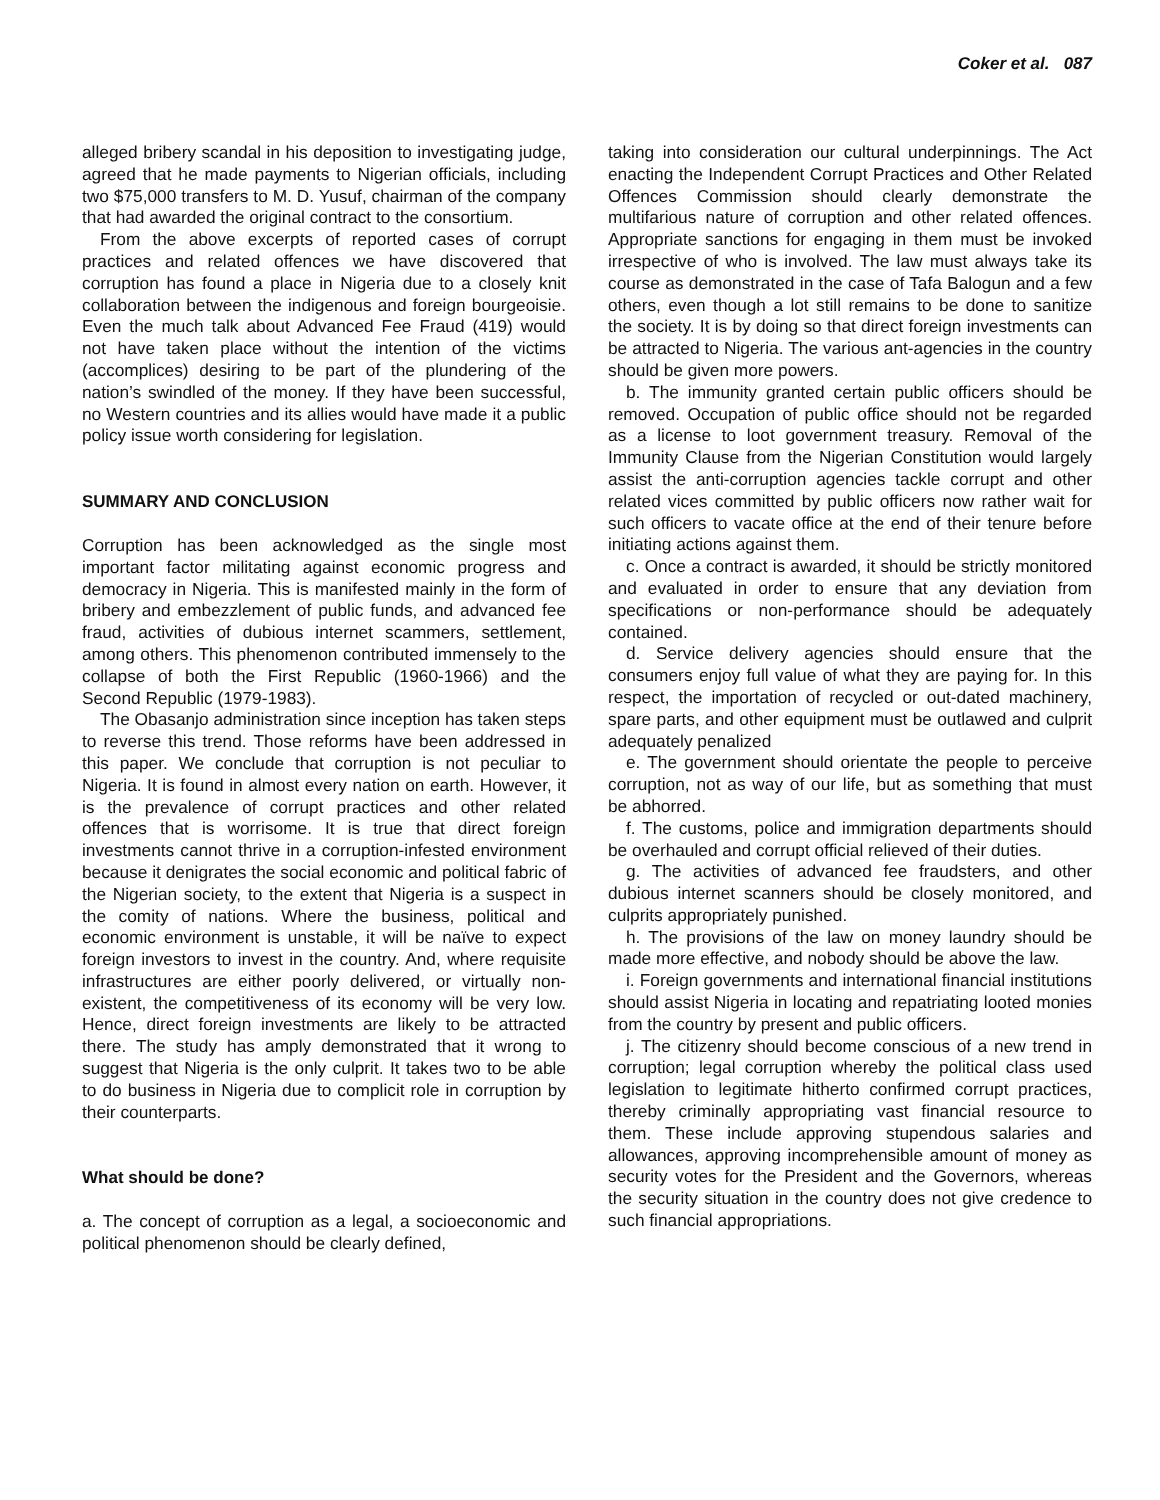Coker et al. 087
alleged bribery scandal in his deposition to investigating judge, agreed that he made payments to Nigerian officials, including two $75,000 transfers to M. D. Yusuf, chairman of the company that had awarded the original contract to the consortium.
From the above excerpts of reported cases of corrupt practices and related offences we have discovered that corruption has found a place in Nigeria due to a closely knit collaboration between the indigenous and foreign bourgeoisie. Even the much talk about Advanced Fee Fraud (419) would not have taken place without the intention of the victims (accomplices) desiring to be part of the plundering of the nation’s swindled of the money. If they have been successful, no Western countries and its allies would have made it a public policy issue worth considering for legislation.
SUMMARY AND CONCLUSION
Corruption has been acknowledged as the single most important factor militating against economic progress and democracy in Nigeria. This is manifested mainly in the form of bribery and embezzlement of public funds, and advanced fee fraud, activities of dubious internet scammers, settlement, among others. This phenomenon contributed immensely to the collapse of both the First Republic (1960-1966) and the Second Republic (1979-1983).
The Obasanjo administration since inception has taken steps to reverse this trend. Those reforms have been addressed in this paper. We conclude that corruption is not peculiar to Nigeria. It is found in almost every nation on earth. However, it is the prevalence of corrupt practices and other related offences that is worrisome. It is true that direct foreign investments cannot thrive in a corruption-infested environment because it denigrates the social economic and political fabric of the Nigerian society, to the extent that Nigeria is a suspect in the comity of nations. Where the business, political and economic environment is unstable, it will be naïve to expect foreign investors to invest in the country. And, where requisite infrastructures are either poorly delivered, or virtually non-existent, the competitiveness of its economy will be very low. Hence, direct foreign investments are likely to be attracted there. The study has amply demonstrated that it wrong to suggest that Nigeria is the only culprit. It takes two to be able to do business in Nigeria due to complicit role in corruption by their counterparts.
What should be done?
a. The concept of corruption as a legal, a socioeconomic and political phenomenon should be clearly defined,
taking into consideration our cultural underpinnings. The Act enacting the Independent Corrupt Practices and Other Related Offences Commission should clearly demonstrate the multifarious nature of corruption and other related offences. Appropriate sanctions for engaging in them must be invoked irrespective of who is involved. The law must always take its course as demonstrated in the case of Tafa Balogun and a few others, even though a lot still remains to be done to sanitize the society. It is by doing so that direct foreign investments can be attracted to Nigeria. The various ant-agencies in the country should be given more powers.
b. The immunity granted certain public officers should be removed. Occupation of public office should not be regarded as a license to loot government treasury. Removal of the Immunity Clause from the Nigerian Constitution would largely assist the anti-corruption agencies tackle corrupt and other related vices committed by public officers now rather wait for such officers to vacate office at the end of their tenure before initiating actions against them.
c. Once a contract is awarded, it should be strictly monitored and evaluated in order to ensure that any deviation from specifications or non-performance should be adequately contained.
d. Service delivery agencies should ensure that the consumers enjoy full value of what they are paying for. In this respect, the importation of recycled or out-dated machinery, spare parts, and other equipment must be outlawed and culprit adequately penalized
e. The government should orientate the people to perceive corruption, not as way of our life, but as something that must be abhorred.
f. The customs, police and immigration departments should be overhauled and corrupt official relieved of their duties.
g. The activities of advanced fee fraudsters, and other dubious internet scanners should be closely monitored, and culprits appropriately punished.
h. The provisions of the law on money laundry should be made more effective, and nobody should be above the law.
i. Foreign governments and international financial institutions should assist Nigeria in locating and repatriating looted monies from the country by present and public officers.
j. The citizenry should become conscious of a new trend in corruption; legal corruption whereby the political class used legislation to legitimate hitherto confirmed corrupt practices, thereby criminally appropriating vast financial resource to them. These include approving stupendous salaries and allowances, approving incomprehensible amount of money as security votes for the President and the Governors, whereas the security situation in the country does not give credence to such financial appropriations.